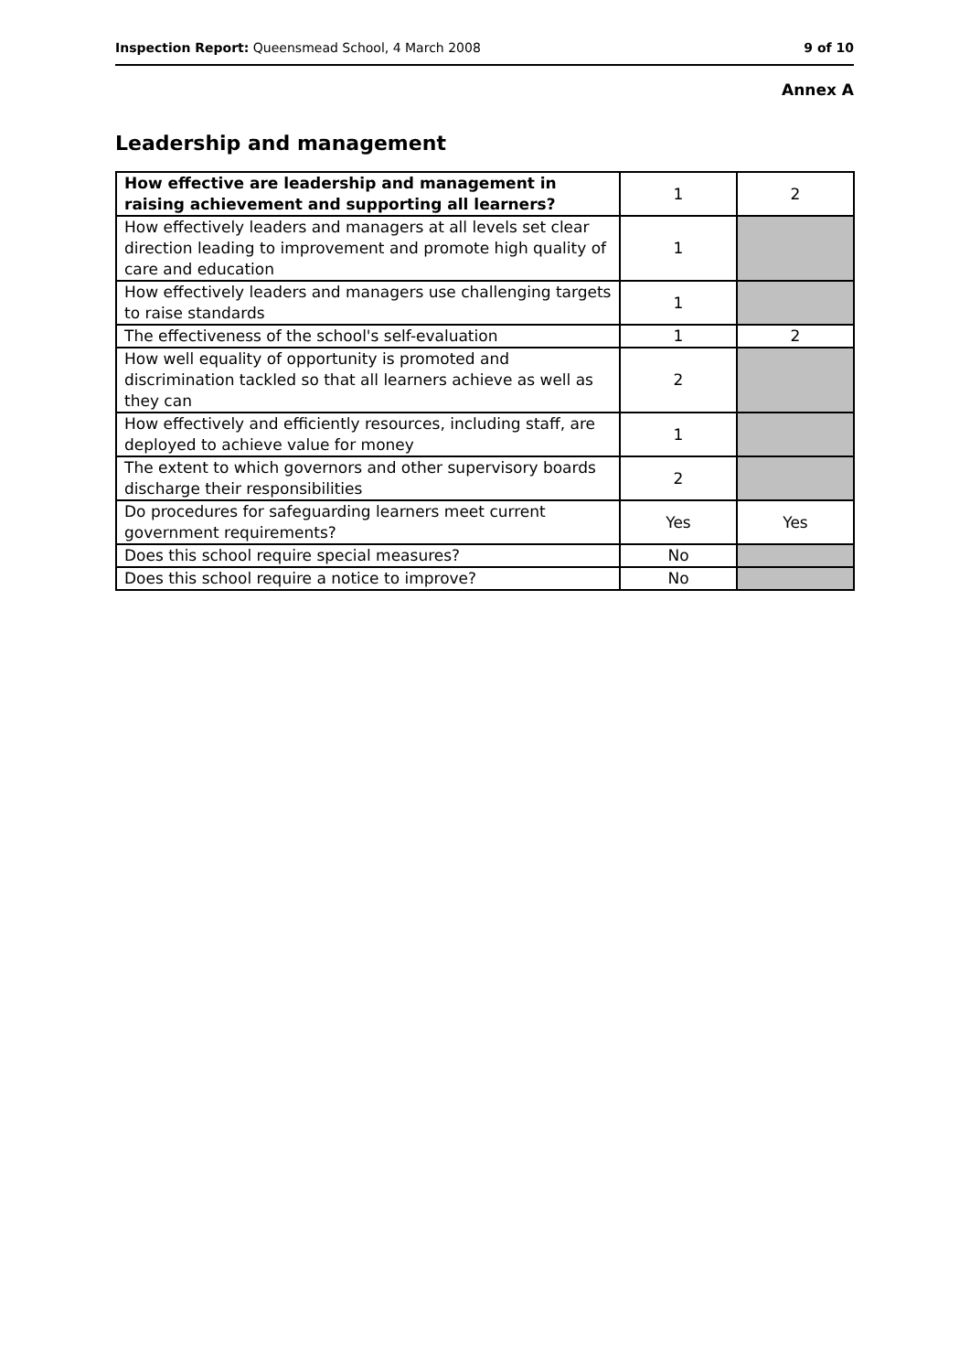Inspection Report: Queensmead School, 4 March 2008 9 of 10
Annex A
Leadership and management
| How effective are leadership and management in raising achievement and supporting all learners? | 1 | 2 |
| How effectively leaders and managers at all levels set clear direction leading to improvement and promote high quality of care and education | 1 | |
| How effectively leaders and managers use challenging targets to raise standards | 1 | |
| The effectiveness of the school's self-evaluation | 1 | 2 |
| How well equality of opportunity is promoted and discrimination tackled so that all learners achieve as well as they can | 2 | |
| How effectively and efficiently resources, including staff, are deployed to achieve value for money | 1 | |
| The extent to which governors and other supervisory boards discharge their responsibilities | 2 | |
| Do procedures for safeguarding learners meet current government requirements? | Yes | Yes |
| Does this school require special measures? | No | |
| Does this school require a notice to improve? | No | |